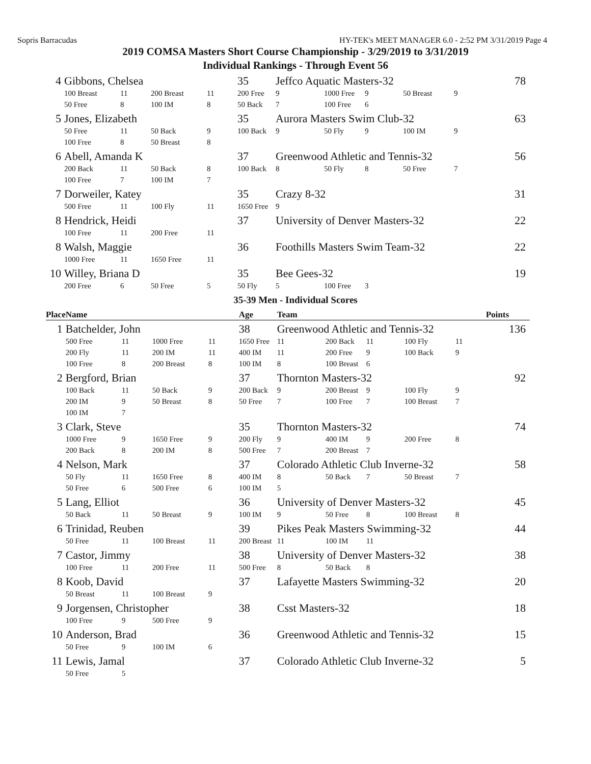Sopris Barracudas HY-TEK's MEET MANAGER 6.0 - 2:52 PM 3/31/2019 Page 4
2019 COMSA Masters Short Course Championship - 3/29/2019 to 3/31/2019
Individual Rankings - Through Event 56
| 4 | Gibbons, Chelsea | | | | 35 | Jeffco Aquatic Masters-32 | | | | | 78 |
| | 100 Breast | 11 | 200 Breast | 11 | 200 Free | 9 | 1000 Free | 9 | 50 Breast | 9 | |
| | 50 Free | 8 | 100 IM | 8 | 50 Back | 7 | 100 Free | 6 | | | |
| 5 | Jones, Elizabeth | | | | 35 | Aurora Masters Swim Club-32 | | | | | 63 |
| | 50 Free | 11 | 50 Back | 9 | 100 Back | 9 | 50 Fly | 9 | 100 IM | 9 | |
| | 100 Free | 8 | 50 Breast | 8 | | | | | | | |
| 6 | Abell, Amanda K | | | | 37 | Greenwood Athletic and Tennis-32 | | | | | 56 |
| | 200 Back | 11 | 50 Back | 8 | 100 Back | 8 | 50 Fly | 8 | 50 Free | 7 | |
| | 100 Free | 7 | 100 IM | 7 | | | | | | | |
| 7 | Dorweiler, Katey | | | | 35 | Crazy 8-32 | | | | | 31 |
| | 500 Free | 11 | 100 Fly | 11 | 1650 Free | 9 | | | | | |
| 8 | Hendrick, Heidi | | | | 37 | University of Denver Masters-32 | | | | | 22 |
| | 100 Free | 11 | 200 Free | 11 | | | | | | | |
| 8 | Walsh, Maggie | | | | 36 | Foothills Masters Swim Team-32 | | | | | 22 |
| | 1000 Free | 11 | 1650 Free | 11 | | | | | | | |
| 10 | Willey, Briana D | | | | 35 | Bee Gees-32 | | | | | 19 |
| | 200 Free | 6 | 50 Free | 5 | 50 Fly | 5 | 100 Free | 3 | | | |
35-39 Men - Individual Scores
| Place | Name | | | | Age | Team | | | | | Points |
| --- | --- | --- | --- | --- | --- | --- | --- | --- | --- | --- | --- |
| 1 | Batchelder, John | | | | 38 | Greenwood Athletic and Tennis-32 | | | | | 136 |
| | 500 Free | 11 | 1000 Free | 11 | 1650 Free | 11 | 200 Back | 11 | 100 Fly | 11 | |
| | 200 Fly | 11 | 200 IM | 11 | 400 IM | 11 | 200 Free | 9 | 100 Back | 9 | |
| | 100 Free | 8 | 200 Breast | 8 | 100 IM | 8 | 100 Breast | 6 | | | |
| 2 | Bergford, Brian | | | | 37 | Thornton Masters-32 | | | | | 92 |
| | 100 Back | 11 | 50 Back | 9 | 200 Back | 9 | 200 Breast | 9 | 100 Fly | 9 | |
| | 200 IM | 9 | 50 Breast | 8 | 50 Free | 7 | 100 Free | 7 | 100 Breast | 7 | |
| | 100 IM | 7 | | | | | | | | | |
| 3 | Clark, Steve | | | | 35 | Thornton Masters-32 | | | | | 74 |
| | 1000 Free | 9 | 1650 Free | 9 | 200 Fly | 9 | 400 IM | 9 | 200 Free | 8 | |
| | 200 Back | 8 | 200 IM | 8 | 500 Free | 7 | 200 Breast | 7 | | | |
| 4 | Nelson, Mark | | | | 37 | Colorado Athletic Club Inverne-32 | | | | | 58 |
| | 50 Fly | 11 | 1650 Free | 8 | 400 IM | 8 | 50 Back | 7 | 50 Breast | 7 | |
| | 50 Free | 6 | 500 Free | 6 | 100 IM | 5 | | | | | |
| 5 | Lang, Elliot | | | | 36 | University of Denver Masters-32 | | | | | 45 |
| | 50 Back | 11 | 50 Breast | 9 | 100 IM | 9 | 50 Free | 8 | 100 Breast | 8 | |
| 6 | Trinidad, Reuben | | | | 39 | Pikes Peak Masters Swimming-32 | | | | | 44 |
| | 50 Free | 11 | 100 Breast | 11 | 200 Breast | 11 | 100 IM | 11 | | | |
| 7 | Castor, Jimmy | | | | 38 | University of Denver Masters-32 | | | | | 38 |
| | 100 Free | 11 | 200 Free | 11 | 500 Free | 8 | 50 Back | 8 | | | |
| 8 | Koob, David | | | | 37 | Lafayette Masters Swimming-32 | | | | | 20 |
| | 50 Breast | 11 | 100 Breast | 9 | | | | | | | |
| 9 | Jorgensen, Christopher | | | | 38 | Csst Masters-32 | | | | | 18 |
| | 100 Free | 9 | 500 Free | 9 | | | | | | | |
| 10 | Anderson, Brad | | | | 36 | Greenwood Athletic and Tennis-32 | | | | | 15 |
| | 50 Free | 9 | 100 IM | 6 | | | | | | | |
| 11 | Lewis, Jamal | | | | 37 | Colorado Athletic Club Inverne-32 | | | | | 5 |
| | 50 Free | 5 | | | | | | | | | |